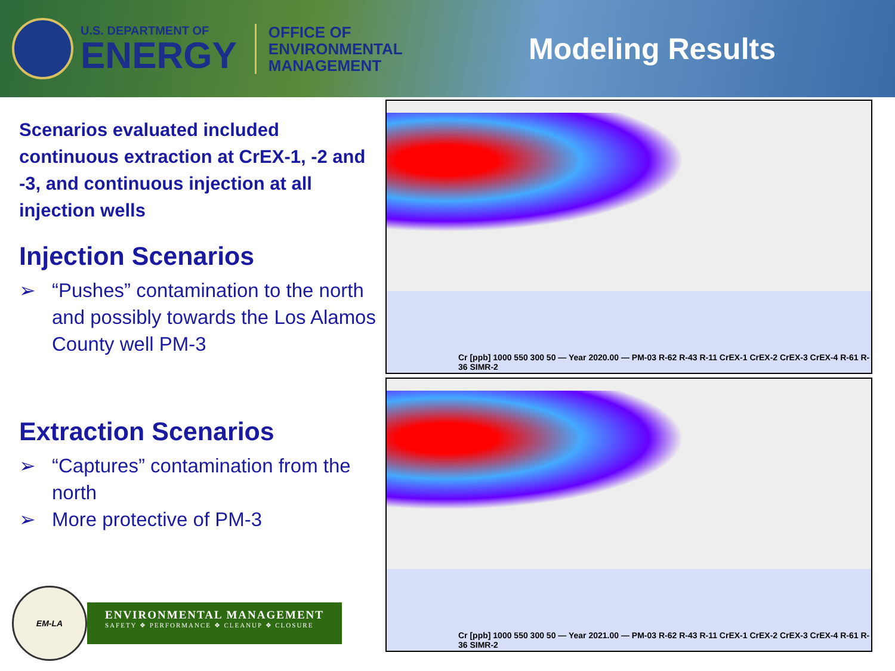U.S. DEPARTMENT OF
ENERGY
OFFICE OF
ENVIRONMENTAL
MANAGEMENT
Modeling Results
Scenarios evaluated included continuous extraction at CrEX-1, -2 and -3, and continuous injection at all injection wells
Injection Scenarios
➢ “Pushes” contamination to the north and possibly towards the Los Alamos County well PM-3
Extraction Scenarios
➢ “Captures” contamination from the north
➢ More protective of PM-3
Cr [ppb] 1000 550 300 50 — Year 2020.00 — PM-03 R-62 R-43 R-11 CrEX-1 CrEX-2 CrEX-3 CrEX-4 R-61 R-36 SIMR-2
Cr [ppb] 1000 550 300 50 — Year 2021.00 — PM-03 R-62 R-43 R-11 CrEX-1 CrEX-2 CrEX-3 CrEX-4 R-61 R-36 SIMR-2
EM-LA
ENVIRONMENTAL MANAGEMENT
SAFETY ❖ PERFORMANCE ❖ CLEANUP ❖ CLOSURE